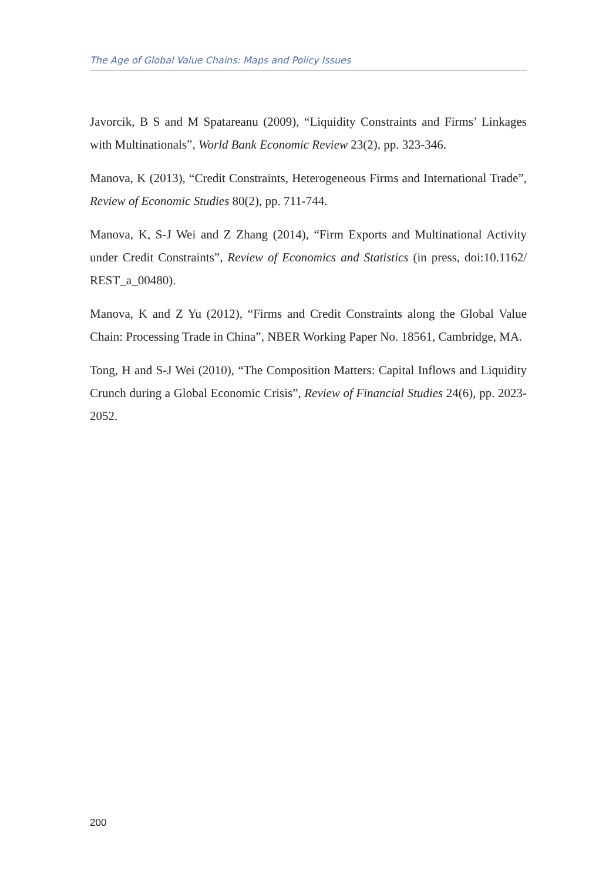The Age of Global Value Chains: Maps and Policy Issues
Javorcik, B S and M Spatareanu (2009), “Liquidity Constraints and Firms’ Linkages with Multinationals”, World Bank Economic Review 23(2), pp. 323-346.
Manova, K (2013), “Credit Constraints, Heterogeneous Firms and International Trade”, Review of Economic Studies 80(2), pp. 711-744.
Manova, K, S-J Wei and Z Zhang (2014), “Firm Exports and Multinational Activity under Credit Constraints”, Review of Economics and Statistics (in press, doi:10.1162/ REST_a_00480).
Manova, K and Z Yu (2012), “Firms and Credit Constraints along the Global Value Chain: Processing Trade in China”, NBER Working Paper No. 18561, Cambridge, MA.
Tong, H and S-J Wei (2010), “The Composition Matters: Capital Inflows and Liquidity Crunch during a Global Economic Crisis”, Review of Financial Studies 24(6), pp. 2023-2052.
200